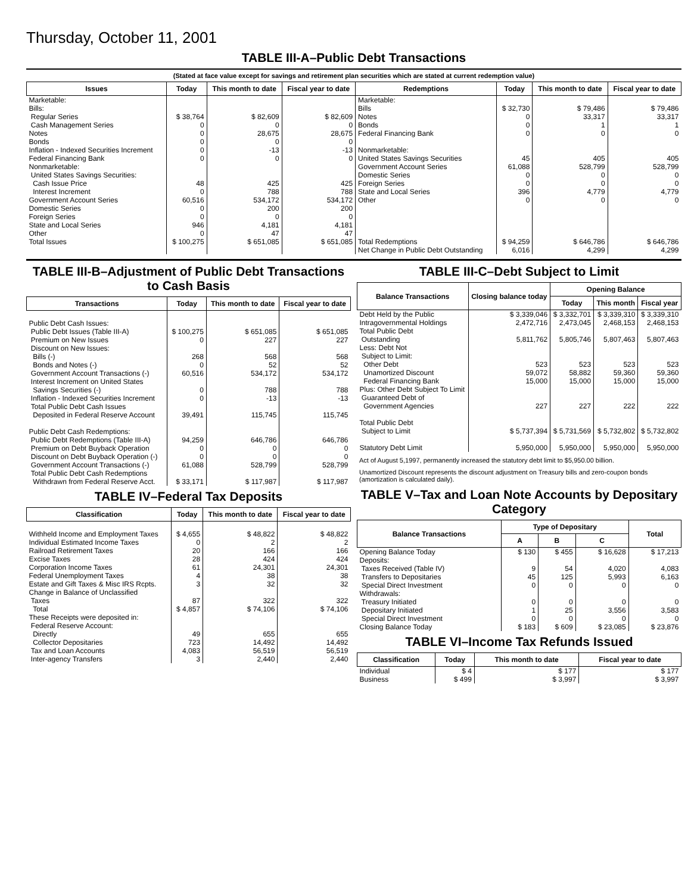Thursday, October 11, 2001
TABLE III-A–Public Debt Transactions
(Stated at face value except for savings and retirement plan securities which are stated at current redemption value)
| Issues | Today | This month to date | Fiscal year to date | Redemptions | Today | This month to date | Fiscal year to date |
| --- | --- | --- | --- | --- | --- | --- | --- |
| Marketable: Bills: Regular Series Cash Management Series Notes Bonds Inflation - Indexed Securities Increment Federal Financing Bank Nonmarketable: United States Savings Securities: Cash Issue Price Interest Increment Government Account Series Domestic Series Foreign Series State and Local Series Other | $ 38,764 0 0 0 0 0 48 0 60,516 0 0 946 0 | $ 82,609 0 28,675 0 -13 0 425 788 534,172 200 0 4,181 47 | $ 82,609 0 28,675 0 -13 0 425 788 534,172 200 0 4,181 47 | Marketable: Bills Notes Bonds Federal Financing Bank Nonmarketable: United States Savings Securities Government Account Series Domestic Series Foreign Series State and Local Series Other | $ 32,730 0 0 0 45 61,088 0 0 396 0 | $ 79,486 33,317 1 0 405 528,799 0 0 4,779 0 | $ 79,486 33,317 1 0 405 528,799 0 0 4,779 0 |
| Total Issues | $ 100,275 | $ 651,085 | $ 651,085 | Total Redemptions Net Change in Public Debt Outstanding | $ 94,259 6,016 | $ 646,786 4,299 | $ 646,786 4,299 |
TABLE III-B–Adjustment of Public Debt Transactions to Cash Basis
| Transactions | Today | This month to date | Fiscal year to date |
| --- | --- | --- | --- |
| Public Debt Cash Issues: Public Debt Issues (Table III-A) Premium on New Issues Discount on New Issues: Bills (-) Bonds and Notes (-) Government Account Transactions (-) Interest Increment on United States Savings Securities (-) Inflation - Indexed Securities Increment Total Public Debt Cash Issues Deposited in Federal Reserve Account Public Debt Cash Redemptions: Public Debt Redemptions (Table III-A) Premium on Debt Buyback Operation Discount on Debt Buyback Operation (-) Government Account Transactions (-) Total Public Debt Cash Redemptions Withdrawn from Federal Reserve Acct. | $ 100,275 0 268 0 60,516 0 0 39,491 94,259 0 0 61,088 $ 33,171 | $ 651,085 227 568 52 534,172 788 -13 115,745 646,786 0 0 528,799 $ 117,987 | $ 651,085 227 568 52 534,172 788 -13 115,745 646,786 0 0 528,799 $ 117,987 |
TABLE IV–Federal Tax Deposits
| Classification | Today | This month to date | Fiscal year to date |
| --- | --- | --- | --- |
| Withheld Income and Employment Taxes Individual Estimated Income Taxes Railroad Retirement Taxes Excise Taxes Corporation Income Taxes Federal Unemployment Taxes Estate and Gift Taxes & Misc IRS Rcpts. Change in Balance of Unclassified Taxes Total These Receipts were deposited in: Federal Reserve Account: Directly Collector Depositaries Tax and Loan Accounts Inter-agency Transfers | $ 4,655 0 20 28 61 4 3 87 $ 4,857 49 723 4,083 3 | $ 48,822 2 166 424 24,301 38 32 322 $ 74,106 655 14,492 56,519 2,440 | $ 48,822 2 166 424 24,301 38 32 322 $ 74,106 655 14,492 56,519 2,440 |
TABLE III-C–Debt Subject to Limit
| Balance Transactions | Closing balance today | Opening Balance | | |
| --- | --- | --- | --- | --- |
| | | Today | This month | Fiscal year |
| Debt Held by the Public Intragovernmental Holdings Total Public Debt Outstanding Less: Debt Not Subject to Limit: Other Debt Unamortized Discount Federal Financing Bank Plus: Other Debt Subject To Limit Guaranteed Debt of Government Agencies Total Public Debt Subject to Limit Statutory Debt Limit | $ 3,339,046 2,472,716 5,811,762 523 59,072 15,000 227 $ 5,737,394 5,950,000 | $ 3,332,701 2,473,045 5,805,746 523 58,882 15,000 227 $ 5,731,569 5,950,000 | $ 3,339,310 2,468,153 5,807,463 523 59,360 15,000 222 $ 5,732,802 5,950,000 | $ 3,339,310 2,468,153 5,807,463 523 59,360 15,000 222 $ 5,732,802 5,950,000 |
Act of August 5,1997, permanently increased the statutory debt limit to $5,950.00 billion.
Unamortized Discount represents the discount adjustment on Treasury bills and zero-coupon bonds (amortization is calculated daily).
TABLE V–Tax and Loan Note Accounts by Depositary Category
| Balance Transactions | Type of Depositary | | | Total |
| --- | --- | --- | --- | --- |
| | A | B | C | |
| Opening Balance Today Deposits: Taxes Received (Table IV) Transfers to Depositaries Special Direct Investment Withdrawals: Treasury Initiated Depositary Initiated Special Direct Investment Closing Balance Today | $ 130 9 45 0 0 1 0 $ 183 | $ 455 54 125 0 0 25 0 $ 609 | $ 16,628 4,020 5,993 0 0 3,556 0 $ 23,085 | $ 17,213 4,083 6,163 0 0 3,583 0 $ 23,876 |
TABLE VI–Income Tax Refunds Issued
| Classification | Today | This month to date | Fiscal year to date |
| --- | --- | --- | --- |
| Individual Business | $ 4 $ 499 | $ 177 $ 3,997 | $ 177 $ 3,997 |